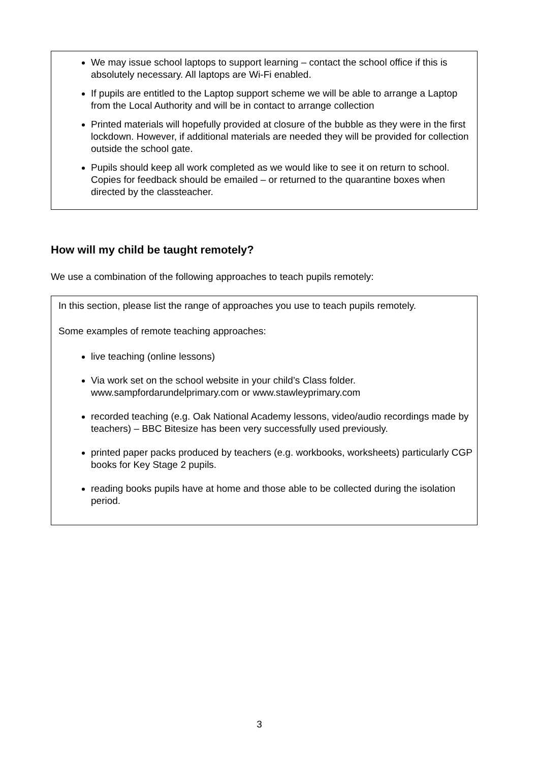We may issue school laptops to support learning – contact the school office if this is absolutely necessary. All laptops are Wi-Fi enabled.
If pupils are entitled to the Laptop support scheme we will be able to arrange a Laptop from the Local Authority and will be in contact to arrange collection
Printed materials will hopefully provided at closure of the bubble as they were in the first lockdown. However, if additional materials are needed they will be provided for collection outside the school gate.
Pupils should keep all work completed as we would like to see it on return to school. Copies for feedback should be emailed – or returned to the quarantine boxes when directed by the classteacher.
How will my child be taught remotely?
We use a combination of the following approaches to teach pupils remotely:
In this section, please list the range of approaches you use to teach pupils remotely.
Some examples of remote teaching approaches:
live teaching (online lessons)
Via work set on the school website in your child’s Class folder. www.sampfordarundelprimary.com or www.stawleyprimary.com
recorded teaching (e.g. Oak National Academy lessons, video/audio recordings made by teachers) – BBC Bitesize has been very successfully used previously.
printed paper packs produced by teachers (e.g. workbooks, worksheets) particularly CGP books for Key Stage 2 pupils.
reading books pupils have at home and those able to be collected during the isolation period.
3